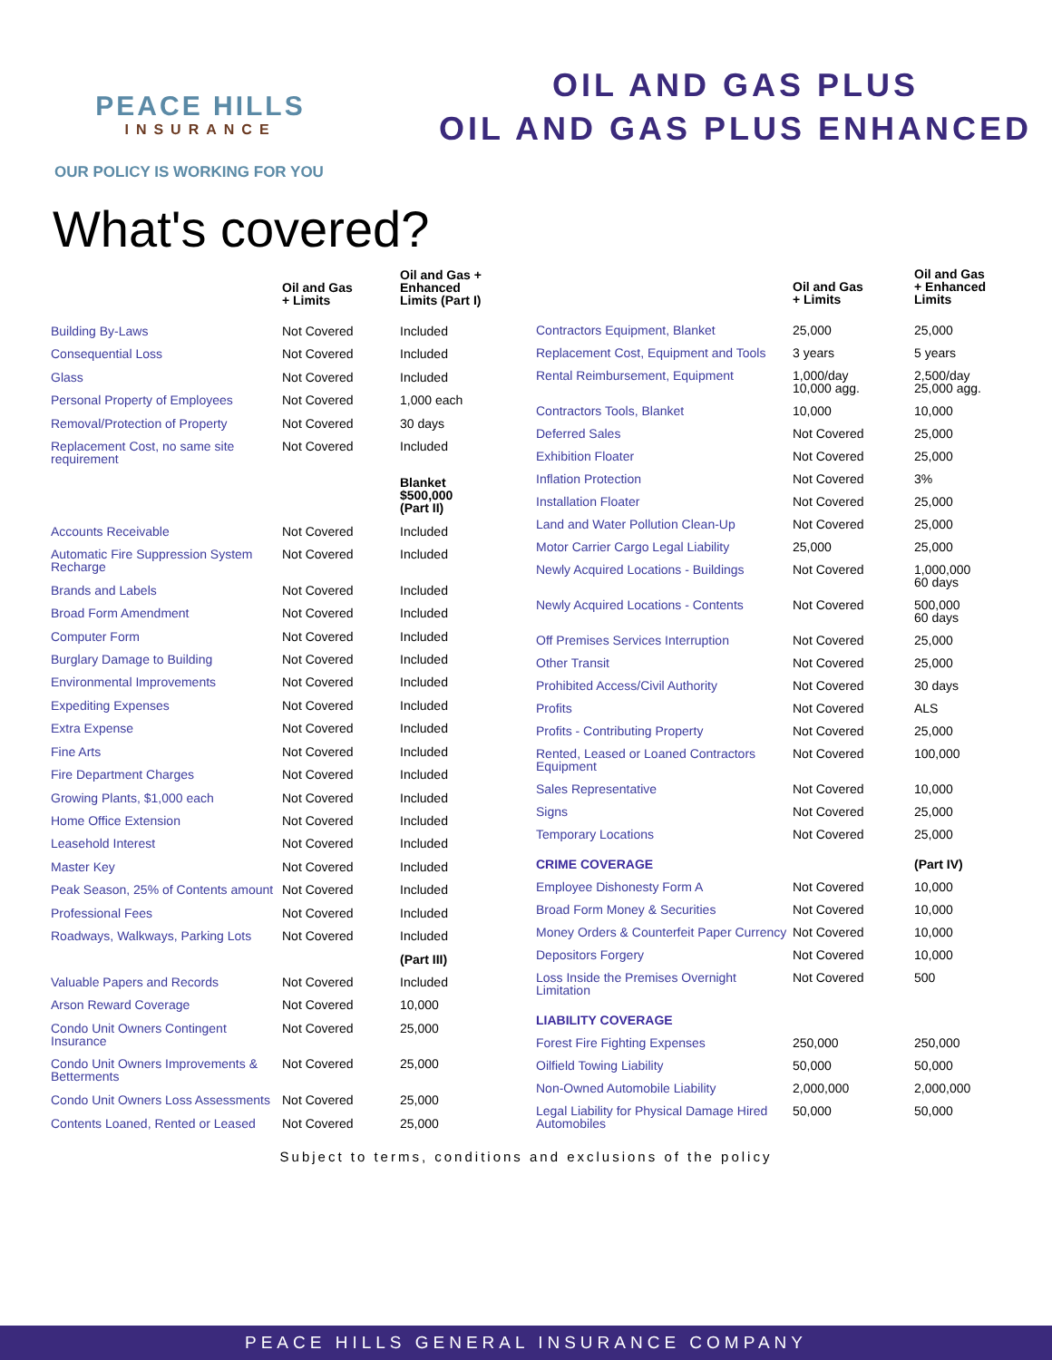PEACE HILLS
INSURANCE
OIL AND GAS PLUS
OIL AND GAS PLUS ENHANCED
OUR POLICY IS WORKING FOR YOU
What's covered?
| | Oil and Gas + Limits | Oil and Gas + Enhanced Limits (Part I) |
| --- | --- | --- |
| Building By-Laws | Not Covered | Included |
| Consequential Loss | Not Covered | Included |
| Glass | Not Covered | Included |
| Personal Property of Employees | Not Covered | 1,000 each |
| Removal/Protection of Property | Not Covered | 30 days |
| Replacement Cost, no same site requirement | Not Covered | Included |
| | | Blanket $500,000 (Part II) |
| Accounts Receivable | Not Covered | Included |
| Automatic Fire Suppression System Recharge | Not Covered | Included |
| Brands and Labels | Not Covered | Included |
| Broad Form Amendment | Not Covered | Included |
| Computer Form | Not Covered | Included |
| Burglary Damage to Building | Not Covered | Included |
| Environmental Improvements | Not Covered | Included |
| Expediting Expenses | Not Covered | Included |
| Extra Expense | Not Covered | Included |
| Fine Arts | Not Covered | Included |
| Fire Department Charges | Not Covered | Included |
| Growing Plants, $1,000 each | Not Covered | Included |
| Home Office Extension | Not Covered | Included |
| Leasehold Interest | Not Covered | Included |
| Master Key | Not Covered | Included |
| Peak Season, 25% of Contents amount | Not Covered | Included |
| Professional Fees | Not Covered | Included |
| Roadways, Walkways, Parking Lots | Not Covered | Included |
| | | (Part III) |
| Valuable Papers and Records | Not Covered | Included |
| Arson Reward Coverage | Not Covered | 10,000 |
| Condo Unit Owners Contingent Insurance | Not Covered | 25,000 |
| Condo Unit Owners Improvements & Betterments | Not Covered | 25,000 |
| Condo Unit Owners Loss Assessments | Not Covered | 25,000 |
| Contents Loaned, Rented or Leased | Not Covered | 25,000 |
| | Oil and Gas + Limits | Oil and Gas + Enhanced Limits |
| --- | --- | --- |
| Contractors Equipment, Blanket | 25,000 | 25,000 |
| Replacement Cost, Equipment and Tools | 3 years | 5 years |
| Rental Reimbursement, Equipment | 1,000/day 10,000 agg. | 2,500/day 25,000 agg. |
| Contractors Tools, Blanket | 10,000 | 10,000 |
| Deferred Sales | Not Covered | 25,000 |
| Exhibition Floater | Not Covered | 25,000 |
| Inflation Protection | Not Covered | 3% |
| Installation Floater | Not Covered | 25,000 |
| Land and Water Pollution Clean-Up | Not Covered | 25,000 |
| Motor Carrier Cargo Legal Liability | 25,000 | 25,000 |
| Newly Acquired Locations - Buildings | Not Covered | 1,000,000 60 days |
| Newly Acquired Locations - Contents | Not Covered | 500,000 60 days |
| Off Premises Services Interruption | Not Covered | 25,000 |
| Other Transit | Not Covered | 25,000 |
| Prohibited Access/Civil Authority | Not Covered | 30 days |
| Profits | Not Covered | ALS |
| Profits - Contributing Property | Not Covered | 25,000 |
| Rented, Leased or Loaned Contractors Equipment | Not Covered | 100,000 |
| Sales Representative | Not Covered | 10,000 |
| Signs | Not Covered | 25,000 |
| Temporary Locations | Not Covered | 25,000 |
| CRIME COVERAGE | | (Part IV) |
| Employee Dishonesty Form A | Not Covered | 10,000 |
| Broad Form Money & Securities | Not Covered | 10,000 |
| Money Orders & Counterfeit Paper Currency | Not Covered | 10,000 |
| Depositors Forgery | Not Covered | 10,000 |
| Loss Inside the Premises Overnight Limitation | Not Covered | 500 |
| LIABILITY COVERAGE | | |
| Forest Fire Fighting Expenses | 250,000 | 250,000 |
| Oilfield Towing Liability | 50,000 | 50,000 |
| Non-Owned Automobile Liability | 2,000,000 | 2,000,000 |
| Legal Liability for Physical Damage Hired Automobiles | 50,000 | 50,000 |
Subject to terms, conditions and exclusions of the policy
PEACE HILLS GENERAL INSURANCE COMPANY